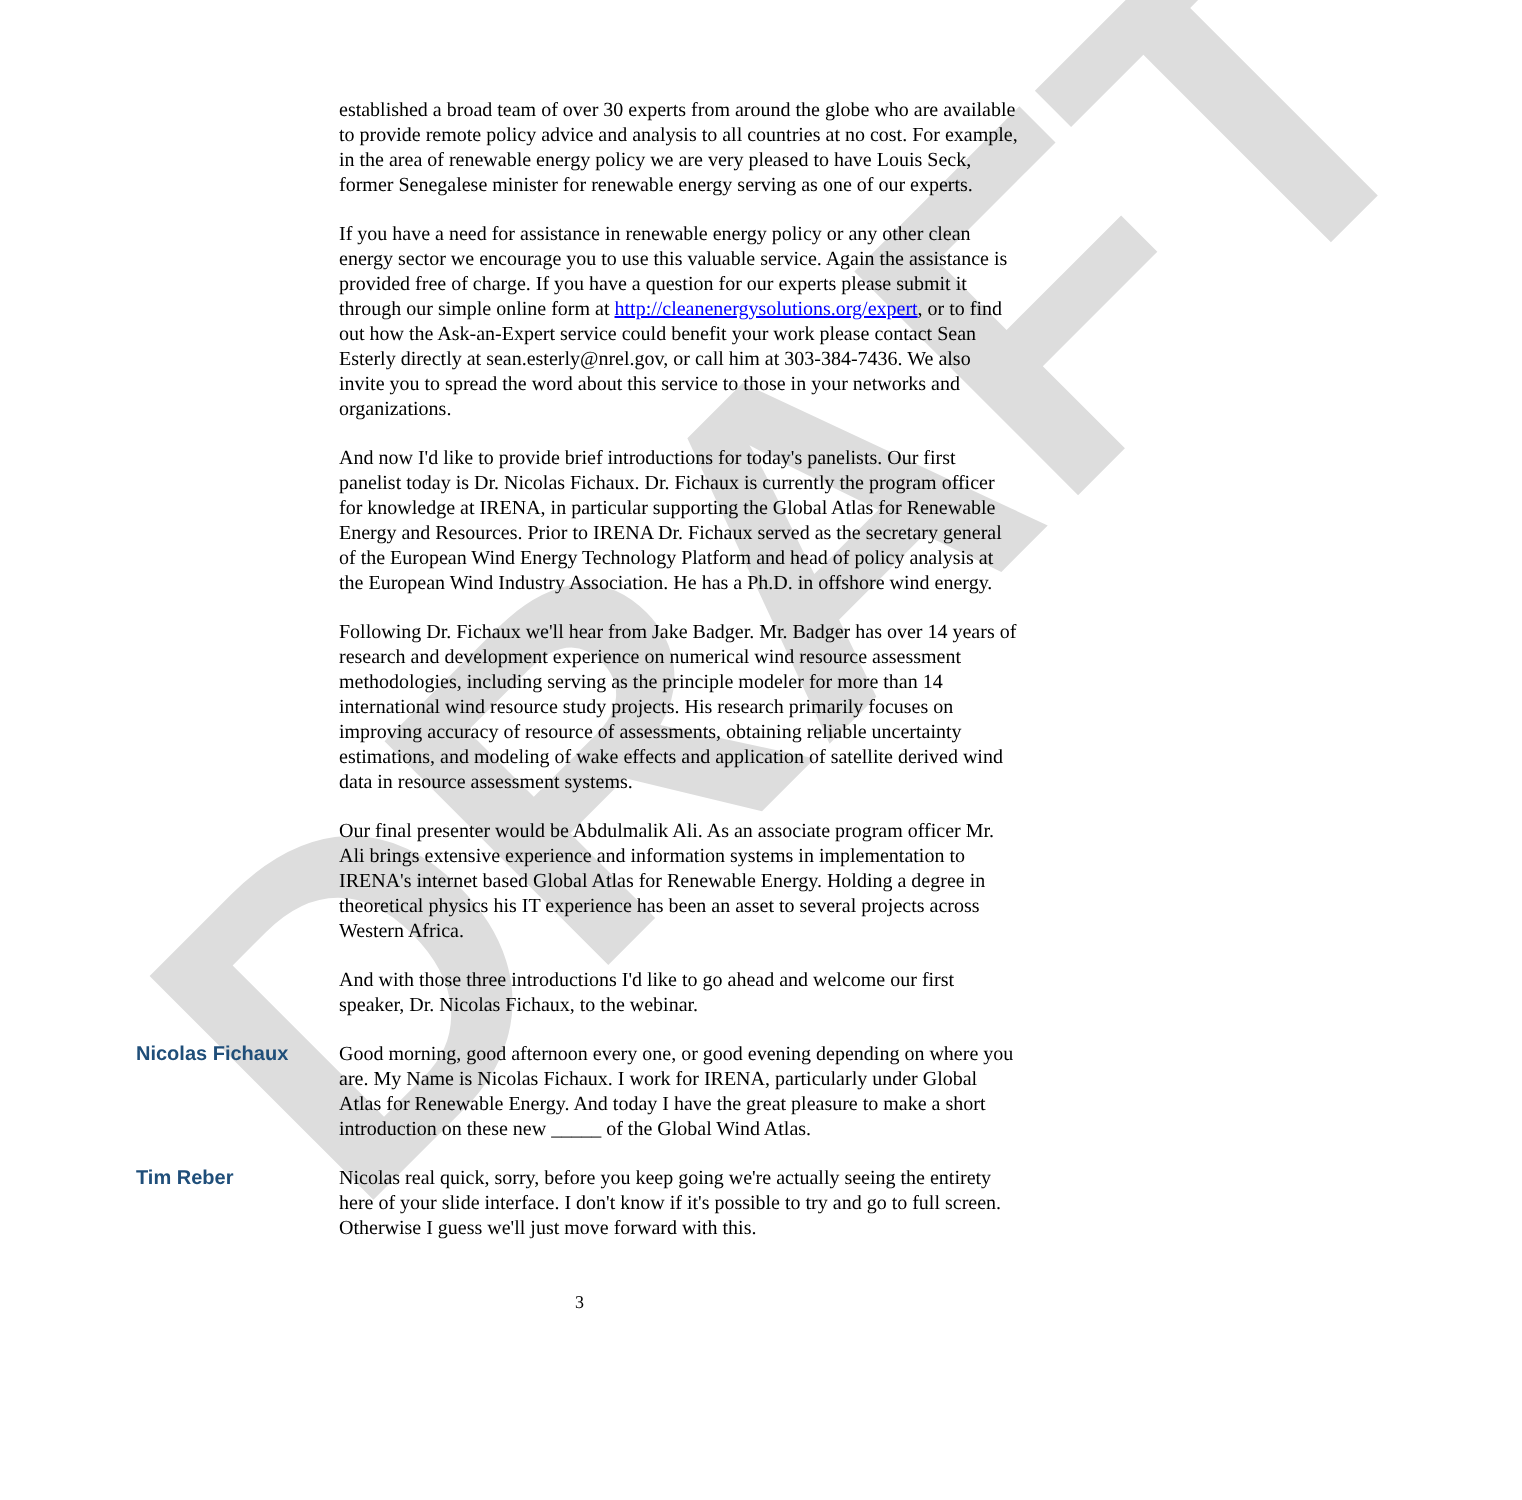DRAFT
established a broad team of over 30 experts from around the globe who are available to provide remote policy advice and analysis to all countries at no cost. For example, in the area of renewable energy policy we are very pleased to have Louis Seck, former Senegalese minister for renewable energy serving as one of our experts.
If you have a need for assistance in renewable energy policy or any other clean energy sector we encourage you to use this valuable service. Again the assistance is provided free of charge. If you have a question for our experts please submit it through our simple online form at http://cleanenergysolutions.org/expert, or to find out how the Ask-an-Expert service could benefit your work please contact Sean Esterly directly at sean.esterly@nrel.gov, or call him at 303-384-7436. We also invite you to spread the word about this service to those in your networks and organizations.
And now I'd like to provide brief introductions for today's panelists. Our first panelist today is Dr. Nicolas Fichaux. Dr. Fichaux is currently the program officer for knowledge at IRENA, in particular supporting the Global Atlas for Renewable Energy and Resources. Prior to IRENA Dr. Fichaux served as the secretary general of the European Wind Energy Technology Platform and head of policy analysis at the European Wind Industry Association. He has a Ph.D. in offshore wind energy.
Following Dr. Fichaux we'll hear from Jake Badger. Mr. Badger has over 14 years of research and development experience on numerical wind resource assessment methodologies, including serving as the principle modeler for more than 14 international wind resource study projects. His research primarily focuses on improving accuracy of resource of assessments, obtaining reliable uncertainty estimations, and modeling of wake effects and application of satellite derived wind data in resource assessment systems.
Our final presenter would be Abdulmalik Ali. As an associate program officer Mr. Ali brings extensive experience and information systems in implementation to IRENA's internet based Global Atlas for Renewable Energy. Holding a degree in theoretical physics his IT experience has been an asset to several projects across Western Africa.
And with those three introductions I'd like to go ahead and welcome our first speaker, Dr. Nicolas Fichaux, to the webinar.
Nicolas Fichaux Good morning, good afternoon every one, or good evening depending on where you are. My Name is Nicolas Fichaux. I work for IRENA, particularly under Global Atlas for Renewable Energy. And today I have the great pleasure to make a short introduction on these new _____ of the Global Wind Atlas.
Tim Reber Nicolas real quick, sorry, before you keep going we're actually seeing the entirety here of your slide interface. I don't know if it's possible to try and go to full screen. Otherwise I guess we'll just move forward with this.
3